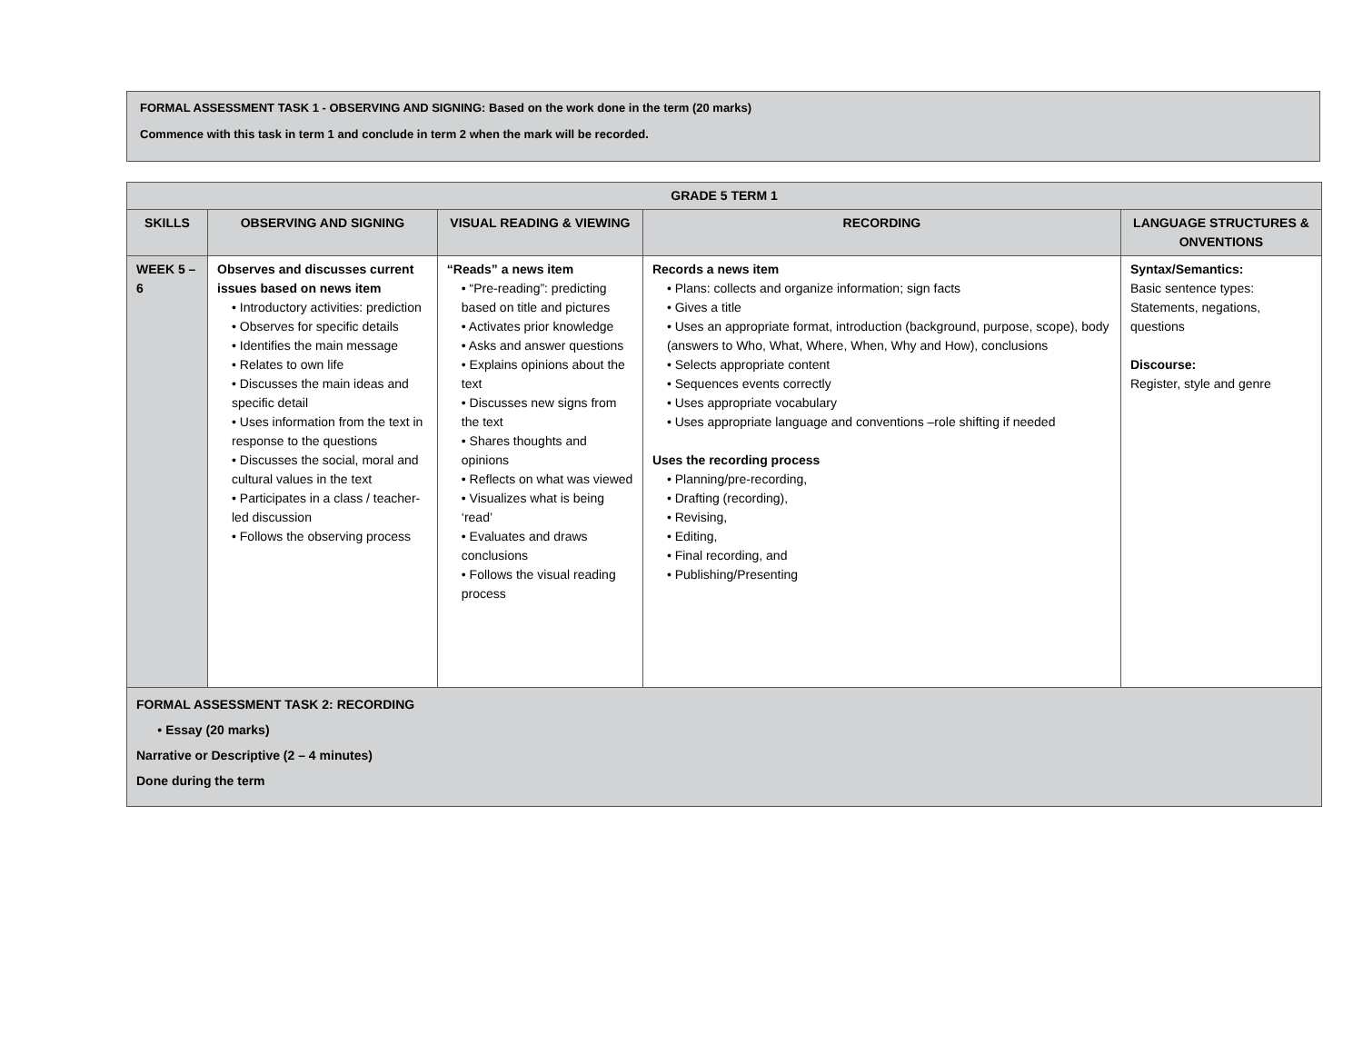FORMAL ASSESSMENT TASK 1 - OBSERVING AND SIGNING: Based on the work done in the term (20 marks)
Commence with this task in term 1 and conclude in term 2 when the mark will be recorded.
| GRADE 5 TERM 1 | | | | |
| --- | --- | --- | --- | --- |
| SKILLS | OBSERVING AND SIGNING | VISUAL READING & VIEWING | RECORDING | LANGUAGE STRUCTURES & ONVENTIONS |
| WEEK 5 – 6 | Observes and discusses current issues based on news item • Introductory activities: prediction • Observes for specific details • Identifies the main message • Relates to own life • Discusses the main ideas and specific detail • Uses information from the text in response to the questions • Discusses the social, moral and cultural values in the text • Participates in a class / teacher-led discussion • Follows the observing process | “Reads” a news item • “Pre-reading”: predicting based on title and pictures • Activates prior knowledge • Asks and answer questions • Explains opinions about the text • Discusses new signs from the text • Shares thoughts and opinions • Reflects on what was viewed • Visualizes what is being ‘read’ • Evaluates and draws conclusions • Follows the visual reading process | Records a news item • Plans: collects and organize information; sign facts • Gives a title • Uses an appropriate format, introduction (background, purpose, scope), body (answers to Who, What, Where, When, Why and How), conclusions • Selects appropriate content • Sequences events correctly • Uses appropriate vocabulary • Uses appropriate language and conventions –role shifting if needed Uses the recording process • Planning/pre-recording, • Drafting (recording), • Revising, • Editing, • Final recording, and • Publishing/Presenting | Syntax/Semantics: Basic sentence types: Statements, negations, questions Discourse: Register, style and genre |
| FORMAL ASSESSMENT TASK 2: RECORDING • Essay (20 marks) Narrative or Descriptive (2 – 4 minutes) Done during the term | | | | |